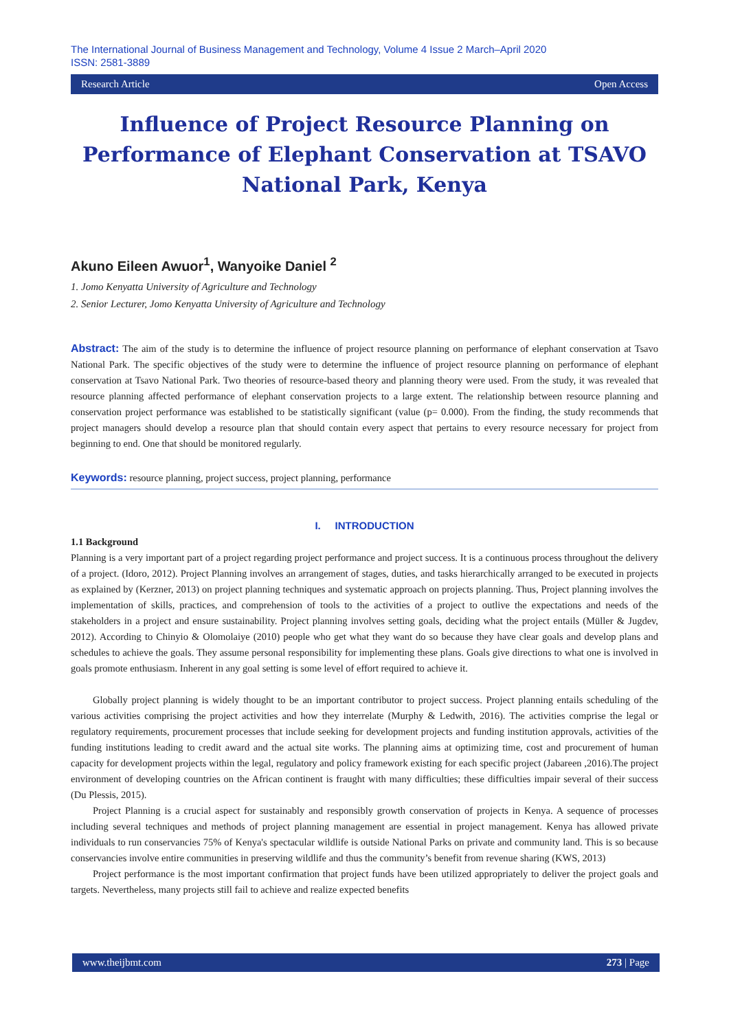The International Journal of Business Management and Technology, Volume 4 Issue 2 March–April 2020
ISSN: 2581-3889
Research Article Open Access
Influence of Project Resource Planning on Performance of Elephant Conservation at TSAVO National Park, Kenya
Akuno Eileen Awuor<sup>1</sup>, Wanyoike Daniel <sup>2</sup>
1. Jomo Kenyatta University of Agriculture and Technology
2. Senior Lecturer, Jomo Kenyatta University of Agriculture and Technology
Abstract: The aim of the study is to determine the influence of project resource planning on performance of elephant conservation at Tsavo National Park. The specific objectives of the study were to determine the influence of project resource planning on performance of elephant conservation at Tsavo National Park. Two theories of resource-based theory and planning theory were used. From the study, it was revealed that resource planning affected performance of elephant conservation projects to a large extent. The relationship between resource planning and conservation project performance was established to be statistically significant (value (p= 0.000). From the finding, the study recommends that project managers should develop a resource plan that should contain every aspect that pertains to every resource necessary for project from beginning to end. One that should be monitored regularly.
Keywords: resource planning, project success, project planning, performance
I. INTRODUCTION
1.1 Background
Planning is a very important part of a project regarding project performance and project success. It is a continuous process throughout the delivery of a project. (Idoro, 2012). Project Planning involves an arrangement of stages, duties, and tasks hierarchically arranged to be executed in projects as explained by (Kerzner, 2013) on project planning techniques and systematic approach on projects planning. Thus, Project planning involves the implementation of skills, practices, and comprehension of tools to the activities of a project to outlive the expectations and needs of the stakeholders in a project and ensure sustainability. Project planning involves setting goals, deciding what the project entails (Müller & Jugdev, 2012). According to Chinyio & Olomolaiye (2010) people who get what they want do so because they have clear goals and develop plans and schedules to achieve the goals. They assume personal responsibility for implementing these plans. Goals give directions to what one is involved in goals promote enthusiasm. Inherent in any goal setting is some level of effort required to achieve it.
Globally project planning is widely thought to be an important contributor to project success. Project planning entails scheduling of the various activities comprising the project activities and how they interrelate (Murphy & Ledwith, 2016). The activities comprise the legal or regulatory requirements, procurement processes that include seeking for development projects and funding institution approvals, activities of the funding institutions leading to credit award and the actual site works. The planning aims at optimizing time, cost and procurement of human capacity for development projects within the legal, regulatory and policy framework existing for each specific project (Jabareen ,2016).The project environment of developing countries on the African continent is fraught with many difficulties; these difficulties impair several of their success (Du Plessis, 2015).
Project Planning is a crucial aspect for sustainably and responsibly growth conservation of projects in Kenya. A sequence of processes including several techniques and methods of project planning management are essential in project management. Kenya has allowed private individuals to run conservancies 75% of Kenya's spectacular wildlife is outside National Parks on private and community land. This is so because conservancies involve entire communities in preserving wildlife and thus the community’s benefit from revenue sharing (KWS, 2013)
Project performance is the most important confirmation that project funds have been utilized appropriately to deliver the project goals and targets. Nevertheless, many projects still fail to achieve and realize expected benefits
www.theijbmt.com 273 | Page